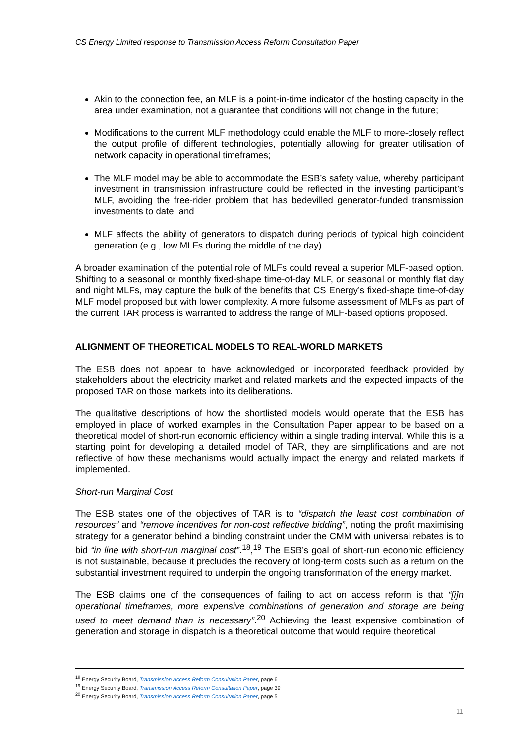CS Energy Limited response to Transmission Access Reform Consultation Paper
Akin to the connection fee, an MLF is a point-in-time indicator of the hosting capacity in the area under examination, not a guarantee that conditions will not change in the future;
Modifications to the current MLF methodology could enable the MLF to more-closely reflect the output profile of different technologies, potentially allowing for greater utilisation of network capacity in operational timeframes;
The MLF model may be able to accommodate the ESB’s safety value, whereby participant investment in transmission infrastructure could be reflected in the investing participant’s MLF, avoiding the free-rider problem that has bedevilled generator-funded transmission investments to date; and
MLF affects the ability of generators to dispatch during periods of typical high coincident generation (e.g., low MLFs during the middle of the day).
A broader examination of the potential role of MLFs could reveal a superior MLF-based option. Shifting to a seasonal or monthly fixed-shape time-of-day MLF, or seasonal or monthly flat day and night MLFs, may capture the bulk of the benefits that CS Energy’s fixed-shape time-of-day MLF model proposed but with lower complexity. A more fulsome assessment of MLFs as part of the current TAR process is warranted to address the range of MLF-based options proposed.
ALIGNMENT OF THEORETICAL MODELS TO REAL-WORLD MARKETS
The ESB does not appear to have acknowledged or incorporated feedback provided by stakeholders about the electricity market and related markets and the expected impacts of the proposed TAR on those markets into its deliberations.
The qualitative descriptions of how the shortlisted models would operate that the ESB has employed in place of worked examples in the Consultation Paper appear to be based on a theoretical model of short-run economic efficiency within a single trading interval. While this is a starting point for developing a detailed model of TAR, they are simplifications and are not reflective of how these mechanisms would actually impact the energy and related markets if implemented.
Short-run Marginal Cost
The ESB states one of the objectives of TAR is to “dispatch the least cost combination of resources” and “remove incentives for non-cost reflective bidding”, noting the profit maximising strategy for a generator behind a binding constraint under the CMM with universal rebates is to bid “in line with short-run marginal cost”.<sup>18</sup>,<sup>19</sup> The ESB’s goal of short-run economic efficiency is not sustainable, because it precludes the recovery of long-term costs such as a return on the substantial investment required to underpin the ongoing transformation of the energy market.
The ESB claims one of the consequences of failing to act on access reform is that “[i]n operational timeframes, more expensive combinations of generation and storage are being used to meet demand than is necessary”.<sup>20</sup> Achieving the least expensive combination of generation and storage in dispatch is a theoretical outcome that would require theoretical
<sup>18</sup> Energy Security Board, Transmission Access Reform Consultation Paper, page 6
<sup>19</sup> Energy Security Board, Transmission Access Reform Consultation Paper, page 39
<sup>20</sup> Energy Security Board, Transmission Access Reform Consultation Paper, page 5
11